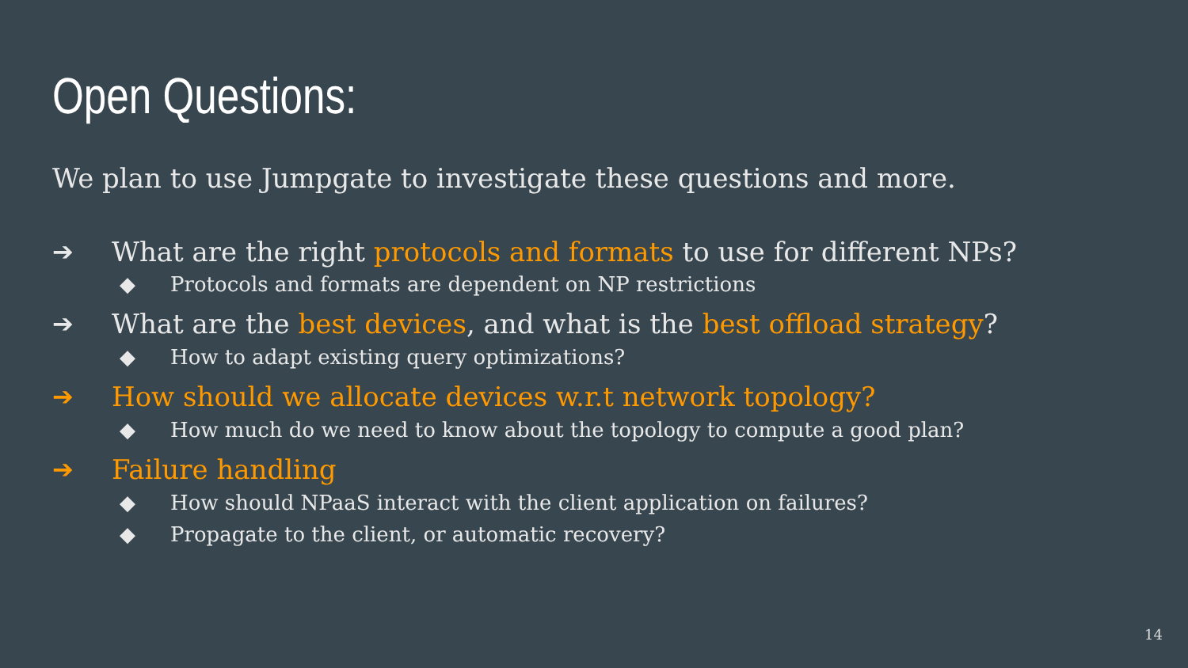Open Questions:
We plan to use Jumpgate to investigate these questions and more.
➔ What are the right protocols and formats to use for different NPs?
◆ Protocols and formats are dependent on NP restrictions
➔ What are the best devices, and what is the best offload strategy?
◆ How to adapt existing query optimizations?
➔ How should we allocate devices w.r.t network topology?
◆ How much do we need to know about the topology to compute a good plan?
➔ Failure handling
◆ How should NPaaS interact with the client application on failures?
◆ Propagate to the client, or automatic recovery?
14